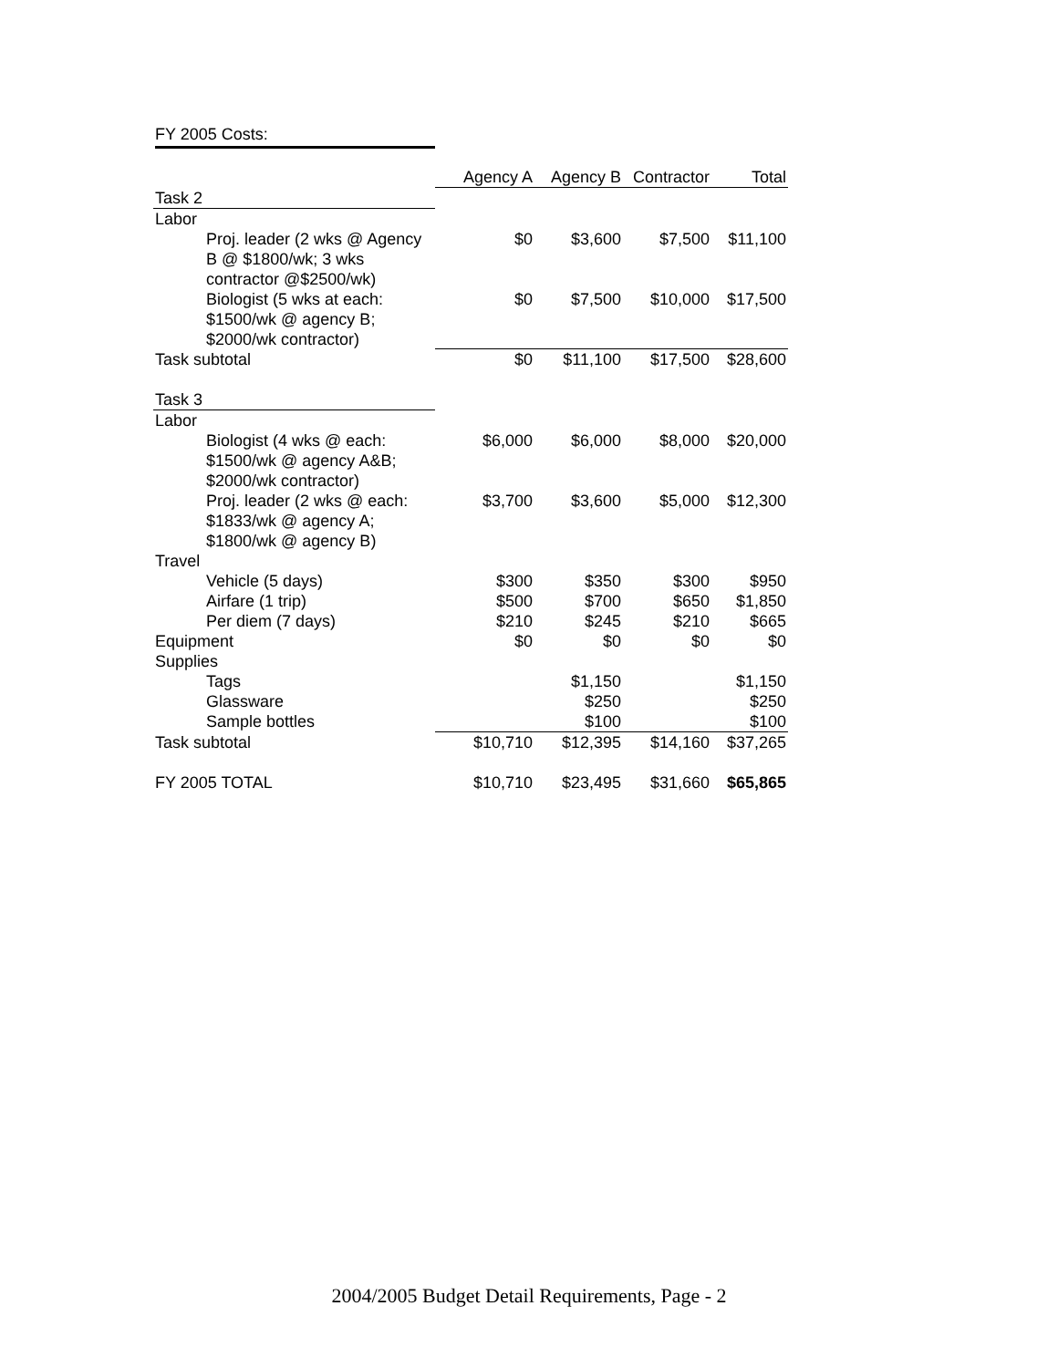FY 2005 Costs:
| | Agency A | Agency B | Contractor | Total |
| Task 2 | | | | |
| Labor | | | | |
| Proj. leader (2 wks @ Agency B @ $1800/wk; 3 wks contractor @$2500/wk) | $0 | $3,600 | $7,500 | $11,100 |
| Biologist (5 wks at each: $1500/wk @ agency B; $2000/wk contractor) | $0 | $7,500 | $10,000 | $17,500 |
| Task subtotal | $0 | $11,100 | $17,500 | $28,600 |
| Task 3 | | | | |
| Labor | | | | |
| Biologist (4 wks @ each: $1500/wk @ agency A&B; $2000/wk contractor) | $6,000 | $6,000 | $8,000 | $20,000 |
| Proj. leader (2 wks @ each: $1833/wk @ agency A; $1800/wk @ agency B) | $3,700 | $3,600 | $5,000 | $12,300 |
| Travel | | | | |
| Vehicle (5 days) | $300 | $350 | $300 | $950 |
| Airfare (1 trip) | $500 | $700 | $650 | $1,850 |
| Per diem (7 days) | $210 | $245 | $210 | $665 |
| Equipment | $0 | $0 | $0 | $0 |
| Supplies | | | | |
| Tags | | $1,150 | | $1,150 |
| Glassware | | $250 | | $250 |
| Sample bottles | | $100 | | $100 |
| Task subtotal | $10,710 | $12,395 | $14,160 | $37,265 |
| FY 2005 TOTAL | $10,710 | $23,495 | $31,660 | $65,865 |
2004/2005 Budget Detail Requirements, Page - 2